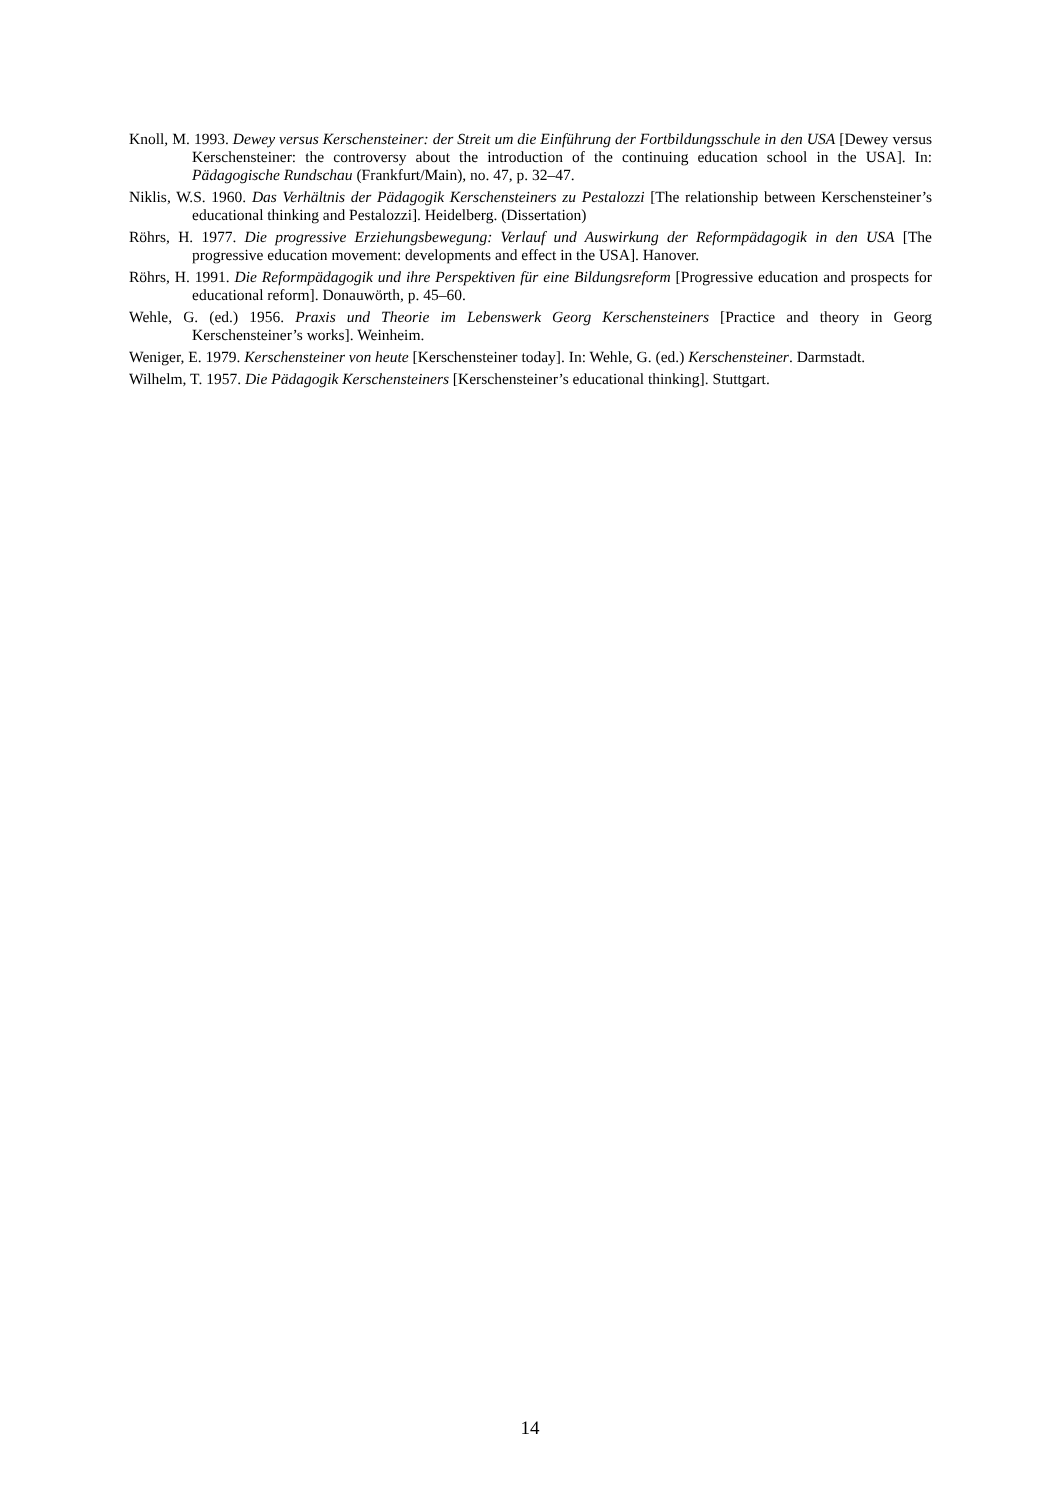Knoll, M. 1993. Dewey versus Kerschensteiner: der Streit um die Einführung der Fortbildungsschule in den USA [Dewey versus Kerschensteiner: the controversy about the introduction of the continuing education school in the USA]. In: Pädagogische Rundschau (Frankfurt/Main), no. 47, p. 32–47.
Niklis, W.S. 1960. Das Verhältnis der Pädagogik Kerschensteiners zu Pestalozzi [The relationship between Kerschensteiner’s educational thinking and Pestalozzi]. Heidelberg. (Dissertation)
Röhrs, H. 1977. Die progressive Erziehungsbewegung: Verlauf und Auswirkung der Reformpädagogik in den USA [The progressive education movement: developments and effect in the USA]. Hanover.
Röhrs, H. 1991. Die Reformpädagogik und ihre Perspektiven für eine Bildungsreform [Progressive education and prospects for educational reform]. Donauwörth, p. 45–60.
Wehle, G. (ed.) 1956. Praxis und Theorie im Lebenswerk Georg Kerschensteiners [Practice and theory in Georg Kerschensteiner’s works]. Weinheim.
Weniger, E. 1979. Kerschensteiner von heute [Kerschensteiner today]. In: Wehle, G. (ed.) Kerschensteiner. Darmstadt.
Wilhelm, T. 1957. Die Pädagogik Kerschensteiners [Kerschensteiner’s educational thinking]. Stuttgart.
14